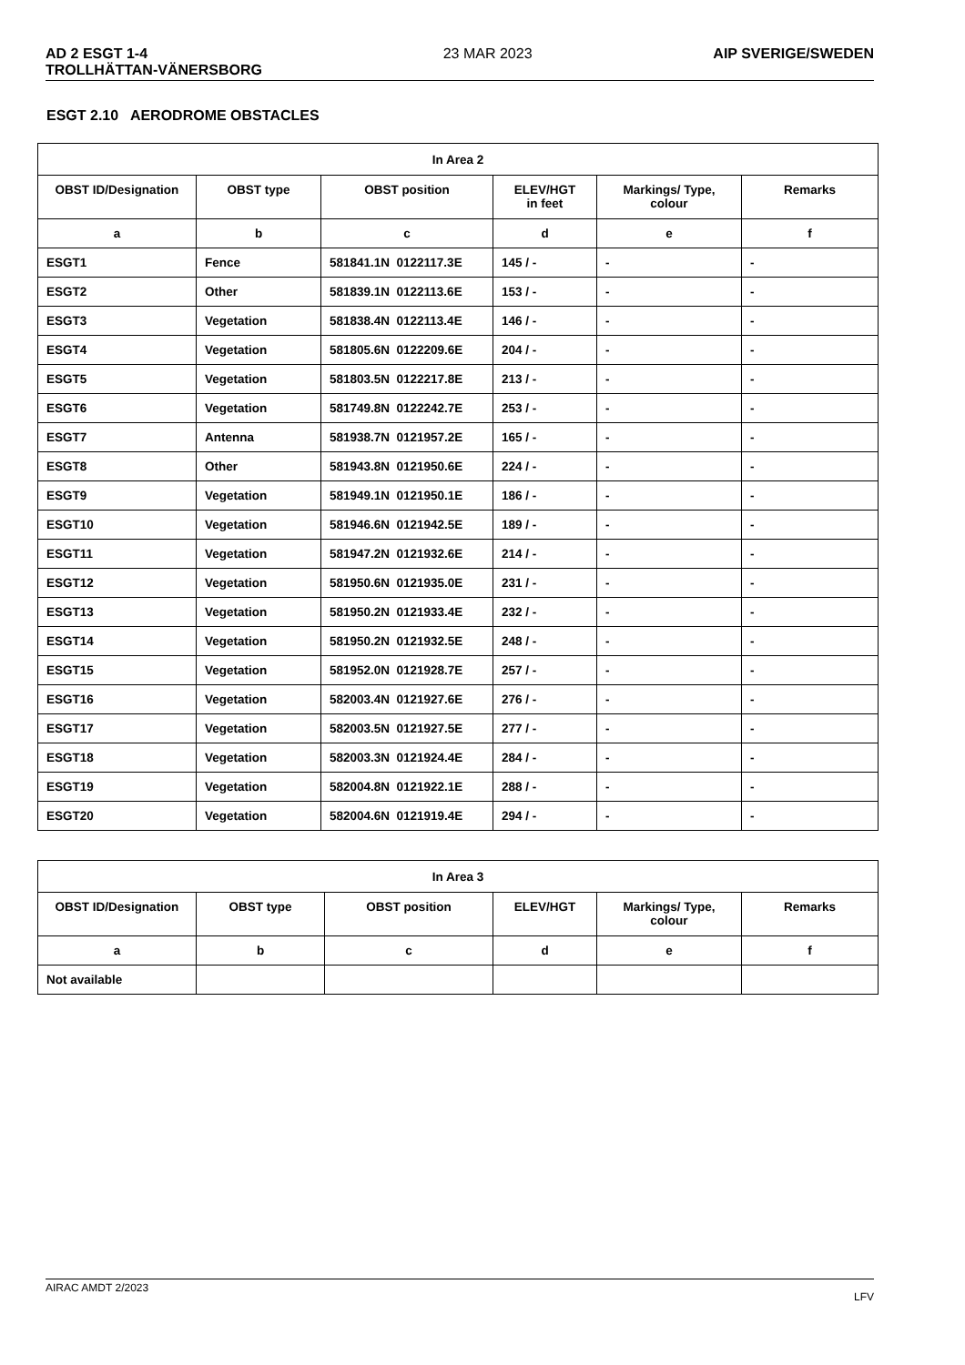AD 2 ESGT 1-4
TROLLHÄTTAN-VÄNERSBORG 23 MAR 2023 AIP SVERIGE/SWEDEN
ESGT 2.10 AERODROME OBSTACLES
| In Area 2 | | | | | |
| OBST ID/Designation | OBST type | OBST position | ELEV/HGT in feet | Markings/ Type, colour | Remarks |
| a | b | c | d | e | f |
| ESGT1 | Fence | 581841.1N 0122117.3E | 145 / - | - | - |
| ESGT2 | Other | 581839.1N 0122113.6E | 153 / - | - | - |
| ESGT3 | Vegetation | 581838.4N 0122113.4E | 146 / - | - | - |
| ESGT4 | Vegetation | 581805.6N 0122209.6E | 204 / - | - | - |
| ESGT5 | Vegetation | 581803.5N 0122217.8E | 213 / - | - | - |
| ESGT6 | Vegetation | 581749.8N 0122242.7E | 253 / - | - | - |
| ESGT7 | Antenna | 581938.7N 0121957.2E | 165 / - | - | - |
| ESGT8 | Other | 581943.8N 0121950.6E | 224 / - | - | - |
| ESGT9 | Vegetation | 581949.1N 0121950.1E | 186 / - | - | - |
| ESGT10 | Vegetation | 581946.6N 0121942.5E | 189 / - | - | - |
| ESGT11 | Vegetation | 581947.2N 0121932.6E | 214 / - | - | - |
| ESGT12 | Vegetation | 581950.6N 0121935.0E | 231 / - | - | - |
| ESGT13 | Vegetation | 581950.2N 0121933.4E | 232 / - | - | - |
| ESGT14 | Vegetation | 581950.2N 0121932.5E | 248 / - | - | - |
| ESGT15 | Vegetation | 581952.0N 0121928.7E | 257 / - | - | - |
| ESGT16 | Vegetation | 582003.4N 0121927.6E | 276 / - | - | - |
| ESGT17 | Vegetation | 582003.5N 0121927.5E | 277 / - | - | - |
| ESGT18 | Vegetation | 582003.3N 0121924.4E | 284 / - | - | - |
| ESGT19 | Vegetation | 582004.8N 0121922.1E | 288 / - | - | - |
| ESGT20 | Vegetation | 582004.6N 0121919.4E | 294 / - | - | - |
| In Area 3 | | | | | |
| OBST ID/Designation | OBST type | OBST position | ELEV/HGT | Markings/ Type, colour | Remarks |
| a | b | c | d | e | f |
| Not available | | | | | |
AIRAC AMDT 2/2023 LFV